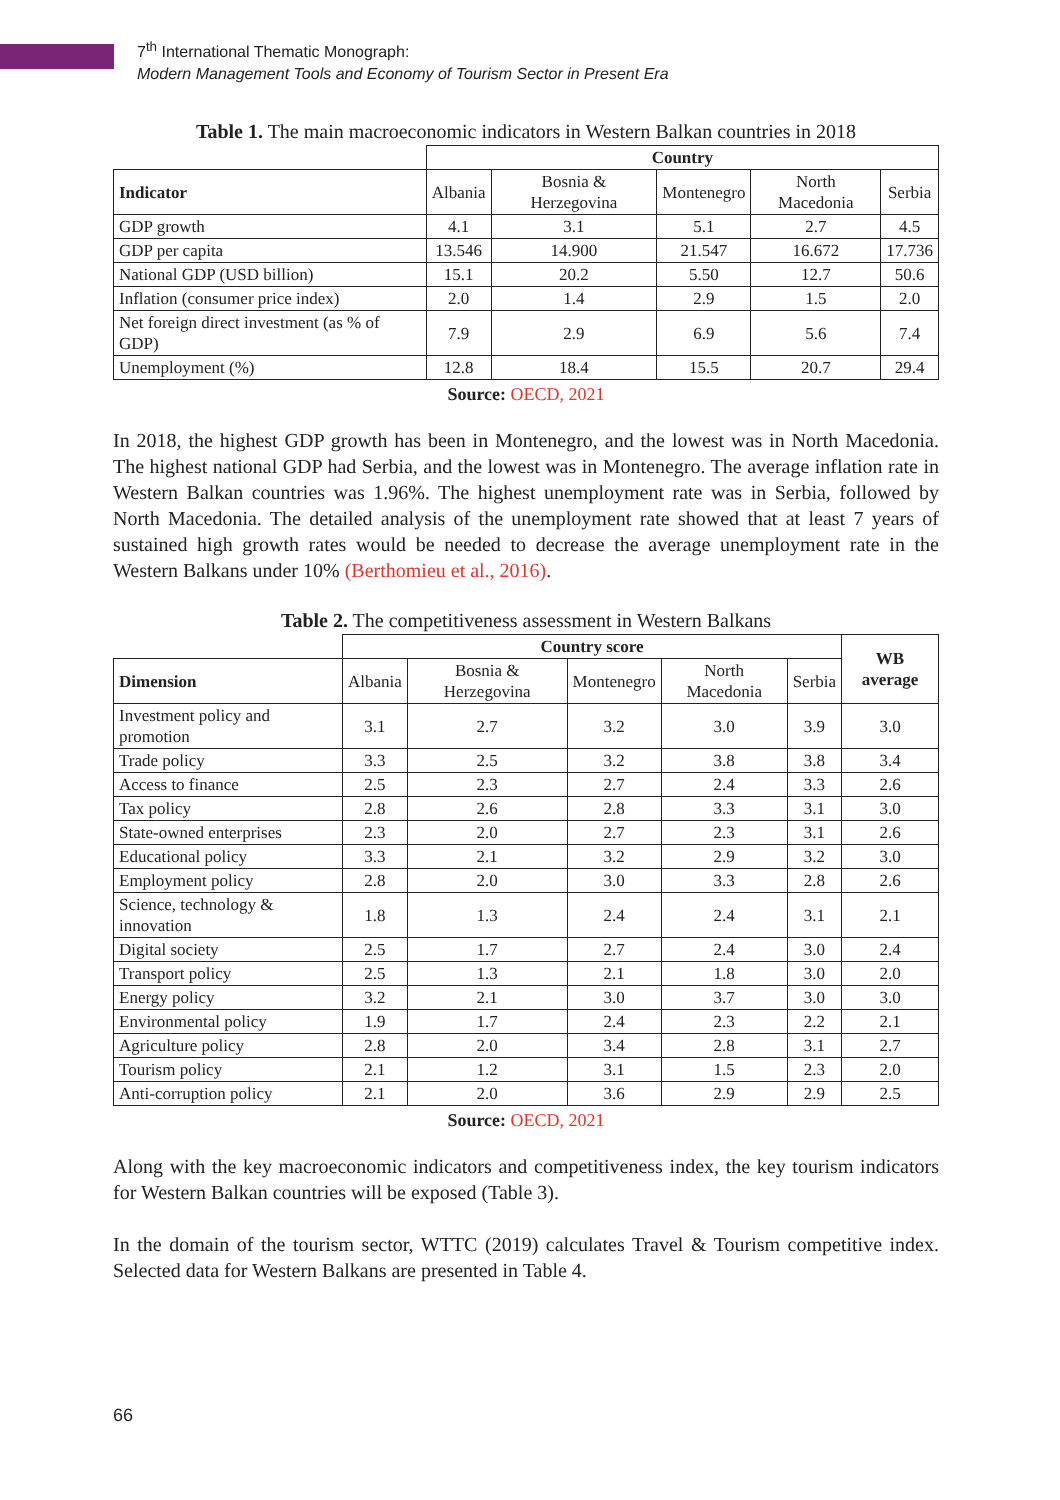7<sup>th</sup> International Thematic Monograph:
Modern Management Tools and Economy of Tourism Sector in Present Era
Table 1. The main macroeconomic indicators in Western Balkan countries in 2018
| | Country | | | | |
| --- | --- | --- | --- | --- | --- |
| Indicator | Albania | Bosnia & Herzegovina | Montenegro | North Macedonia | Serbia |
| GDP growth | 4.1 | 3.1 | 5.1 | 2.7 | 4.5 |
| GDP per capita | 13.546 | 14.900 | 21.547 | 16.672 | 17.736 |
| National GDP (USD billion) | 15.1 | 20.2 | 5.50 | 12.7 | 50.6 |
| Inflation (consumer price index) | 2.0 | 1.4 | 2.9 | 1.5 | 2.0 |
| Net foreign direct investment (as % of GDP) | 7.9 | 2.9 | 6.9 | 5.6 | 7.4 |
| Unemployment (%) | 12.8 | 18.4 | 15.5 | 20.7 | 29.4 |
Source: OECD, 2021
In 2018, the highest GDP growth has been in Montenegro, and the lowest was in North Macedonia. The highest national GDP had Serbia, and the lowest was in Montenegro. The average inflation rate in Western Balkan countries was 1.96%. The highest unemployment rate was in Serbia, followed by North Macedonia. The detailed analysis of the unemployment rate showed that at least 7 years of sustained high growth rates would be needed to decrease the average unemployment rate in the Western Balkans under 10% (Berthomieu et al., 2016).
Table 2. The competitiveness assessment in Western Balkans
| | Country score | | | | | WB average |
| --- | --- | --- | --- | --- | --- | --- |
| Dimension | Albania | Bosnia & Herzegovina | Montenegro | North Macedonia | Serbia | |
| Investment policy and promotion | 3.1 | 2.7 | 3.2 | 3.0 | 3.9 | 3.0 |
| Trade policy | 3.3 | 2.5 | 3.2 | 3.8 | 3.8 | 3.4 |
| Access to finance | 2.5 | 2.3 | 2.7 | 2.4 | 3.3 | 2.6 |
| Tax policy | 2.8 | 2.6 | 2.8 | 3.3 | 3.1 | 3.0 |
| State-owned enterprises | 2.3 | 2.0 | 2.7 | 2.3 | 3.1 | 2.6 |
| Educational policy | 3.3 | 2.1 | 3.2 | 2.9 | 3.2 | 3.0 |
| Employment policy | 2.8 | 2.0 | 3.0 | 3.3 | 2.8 | 2.6 |
| Science, technology & innovation | 1.8 | 1.3 | 2.4 | 2.4 | 3.1 | 2.1 |
| Digital society | 2.5 | 1.7 | 2.7 | 2.4 | 3.0 | 2.4 |
| Transport policy | 2.5 | 1.3 | 2.1 | 1.8 | 3.0 | 2.0 |
| Energy policy | 3.2 | 2.1 | 3.0 | 3.7 | 3.0 | 3.0 |
| Environmental policy | 1.9 | 1.7 | 2.4 | 2.3 | 2.2 | 2.1 |
| Agriculture policy | 2.8 | 2.0 | 3.4 | 2.8 | 3.1 | 2.7 |
| Tourism policy | 2.1 | 1.2 | 3.1 | 1.5 | 2.3 | 2.0 |
| Anti-corruption policy | 2.1 | 2.0 | 3.6 | 2.9 | 2.9 | 2.5 |
Source: OECD, 2021
Along with the key macroeconomic indicators and competitiveness index, the key tourism indicators for Western Balkan countries will be exposed (Table 3).
In the domain of the tourism sector, WTTC (2019) calculates Travel & Tourism competitive index. Selected data for Western Balkans are presented in Table 4.
66